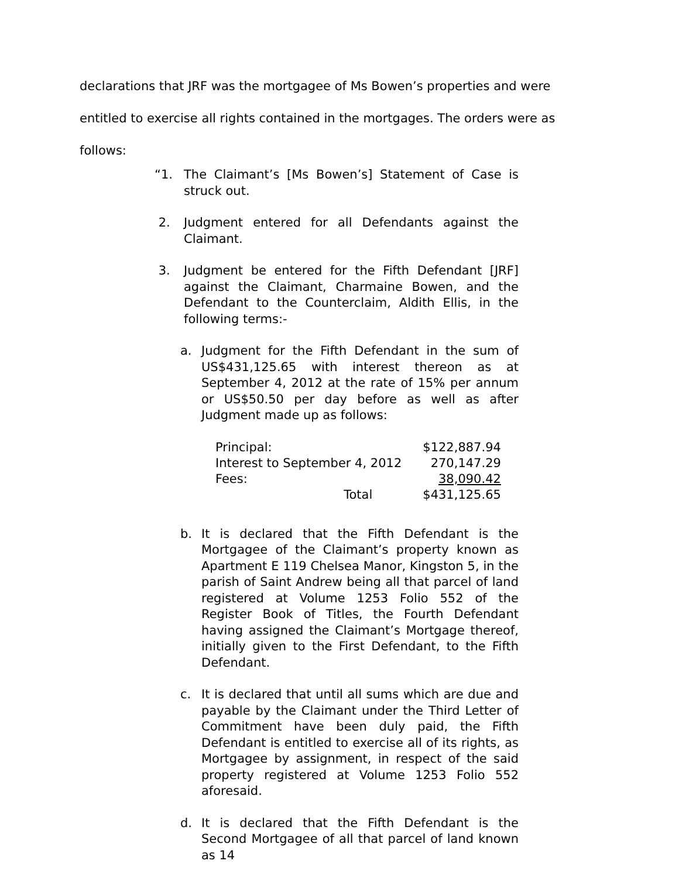declarations that JRF was the mortgagee of Ms Bowen’s properties and were entitled to exercise all rights contained in the mortgages. The orders were as follows:
“1. The Claimant’s [Ms Bowen’s] Statement of Case is struck out.
2. Judgment entered for all Defendants against the Claimant.
3. Judgment be entered for the Fifth Defendant [JRF] against the Claimant, Charmaine Bowen, and the Defendant to the Counterclaim, Aldith Ellis, in the following terms:-
a. Judgment for the Fifth Defendant in the sum of US$431,125.65 with interest thereon as at September 4, 2012 at the rate of 15% per annum or US$50.50 per day before as well as after Judgment made up as follows:
| Principal: | $122,887.94 |
| Interest to September 4, 2012 | 270,147.29 |
| Fees: | 38,090.42 |
| Total | $431,125.65 |
b. It is declared that the Fifth Defendant is the Mortgagee of the Claimant’s property known as Apartment E 119 Chelsea Manor, Kingston 5, in the parish of Saint Andrew being all that parcel of land registered at Volume 1253 Folio 552 of the Register Book of Titles, the Fourth Defendant having assigned the Claimant’s Mortgage thereof, initially given to the First Defendant, to the Fifth Defendant.
c. It is declared that until all sums which are due and payable by the Claimant under the Third Letter of Commitment have been duly paid, the Fifth Defendant is entitled to exercise all of its rights, as Mortgagee by assignment, in respect of the said property registered at Volume 1253 Folio 552 aforesaid.
d. It is declared that the Fifth Defendant is the Second Mortgagee of all that parcel of land known as 14